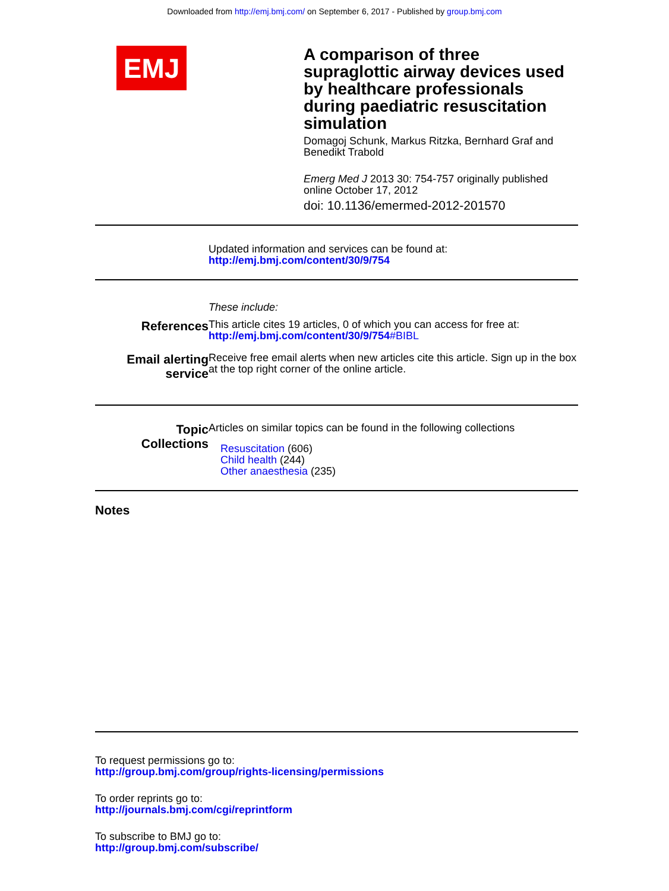Downloaded from http://emj.bmj.com/ on September 6, 2017 - Published by group.bmj.com
EMJ
A comparison of three supraglottic airway devices used by healthcare professionals during paediatric resuscitation simulation
Domagoj Schunk, Markus Ritzka, Bernhard Graf and Benedikt Trabold
Emerg Med J 2013 30: 754-757 originally published online October 17, 2012
doi: 10.1136/emermed-2012-201570
Updated information and services can be found at:
http://emj.bmj.com/content/30/9/754
These include:
References
This article cites 19 articles, 0 of which you can access for free at:
http://emj.bmj.com/content/30/9/754#BIBL
Email alerting
service
Receive free email alerts when new articles cite this article. Sign up in the box at the top right corner of the online article.
Topic
Collections
Articles on similar topics can be found in the following collections
Resuscitation (606)
Child health (244)
Other anaesthesia (235)
Notes
To request permissions go to:
http://group.bmj.com/group/rights-licensing/permissions
To order reprints go to:
http://journals.bmj.com/cgi/reprintform
To subscribe to BMJ go to:
http://group.bmj.com/subscribe/